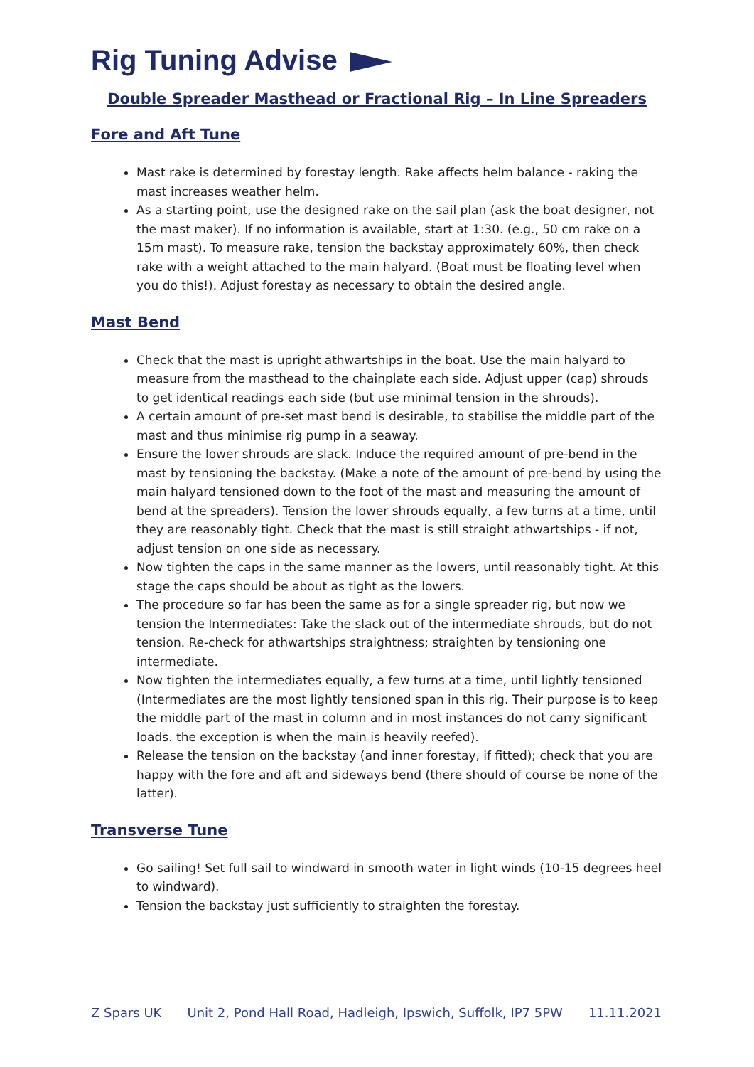Rig Tuning Advise
Double Spreader Masthead or Fractional Rig – In Line Spreaders
Fore and Aft Tune
Mast rake is determined by forestay length. Rake affects helm balance - raking the mast increases weather helm.
As a starting point, use the designed rake on the sail plan (ask the boat designer, not the mast maker). If no information is available, start at 1:30. (e.g., 50 cm rake on a 15m mast). To measure rake, tension the backstay approximately 60%, then check rake with a weight attached to the main halyard. (Boat must be floating level when you do this!). Adjust forestay as necessary to obtain the desired angle.
Mast Bend
Check that the mast is upright athwartships in the boat. Use the main halyard to measure from the masthead to the chainplate each side. Adjust upper (cap) shrouds to get identical readings each side (but use minimal tension in the shrouds).
A certain amount of pre-set mast bend is desirable, to stabilise the middle part of the mast and thus minimise rig pump in a seaway.
Ensure the lower shrouds are slack. Induce the required amount of pre-bend in the mast by tensioning the backstay. (Make a note of the amount of pre-bend by using the main halyard tensioned down to the foot of the mast and measuring the amount of bend at the spreaders). Tension the lower shrouds equally, a few turns at a time, until they are reasonably tight. Check that the mast is still straight athwartships - if not, adjust tension on one side as necessary.
Now tighten the caps in the same manner as the lowers, until reasonably tight. At this stage the caps should be about as tight as the lowers.
The procedure so far has been the same as for a single spreader rig, but now we tension the Intermediates: Take the slack out of the intermediate shrouds, but do not tension. Re-check for athwartships straightness; straighten by tensioning one intermediate.
Now tighten the intermediates equally, a few turns at a time, until lightly tensioned (Intermediates are the most lightly tensioned span in this rig. Their purpose is to keep the middle part of the mast in column and in most instances do not carry significant loads. the exception is when the main is heavily reefed).
Release the tension on the backstay (and inner forestay, if fitted); check that you are happy with the fore and aft and sideways bend (there should of course be none of the latter).
Transverse Tune
Go sailing! Set full sail to windward in smooth water in light winds (10-15 degrees heel to windward).
Tension the backstay just sufficiently to straighten the forestay.
Z Spars UK Unit 2, Pond Hall Road, Hadleigh, Ipswich, Suffolk, IP7 5PW 11.11.2021